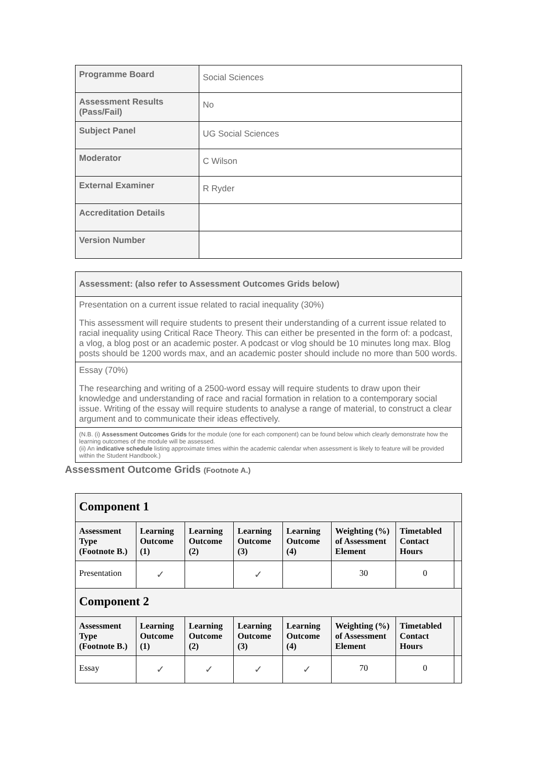| Programme Board | Social Sciences |
| Assessment Results (Pass/Fail) | No |
| Subject Panel | UG Social Sciences |
| Moderator | C Wilson |
| External Examiner | R Ryder |
| Accreditation Details | |
| Version Number | |
| Assessment: (also refer to Assessment Outcomes Grids below) |
| Presentation on a current issue related to racial inequality (30%) This assessment will require students to present their understanding of a current issue related to racial inequality using Critical Race Theory. This can either be presented in the form of: a podcast, a vlog, a blog post or an academic poster. A podcast or vlog should be 10 minutes long max. Blog posts should be 1200 words max, and an academic poster should include no more than 500 words. |
| Essay (70%) The researching and writing of a 2500-word essay will require students to draw upon their knowledge and understanding of race and racial formation in relation to a contemporary social issue. Writing of the essay will require students to analyse a range of material, to construct a clear argument and to communicate their ideas effectively. |
| (N.B. (i) Assessment Outcomes Grids for the module (one for each component) can be found below which clearly demonstrate how the learning outcomes of the module will be assessed. (ii) An indicative schedule listing approximate times within the academic calendar when assessment is likely to feature will be provided within the Student Handbook.) |
Assessment Outcome Grids (Footnote A.)
| Component 1 | | | | | | | |
| Assessment Type (Footnote B.) | Learning Outcome (1) | Learning Outcome (2) | Learning Outcome (3) | Learning Outcome (4) | Weighting (%) of Assessment Element | Timetabled Contact Hours | |
| Presentation | ✓ | | ✓ | | 30 | 0 | |
| Component 2 | | | | | | | |
| Assessment Type (Footnote B.) | Learning Outcome (1) | Learning Outcome (2) | Learning Outcome (3) | Learning Outcome (4) | Weighting (%) of Assessment Element | Timetabled Contact Hours | |
| Essay | ✓ | ✓ | ✓ | ✓ | 70 | 0 | |